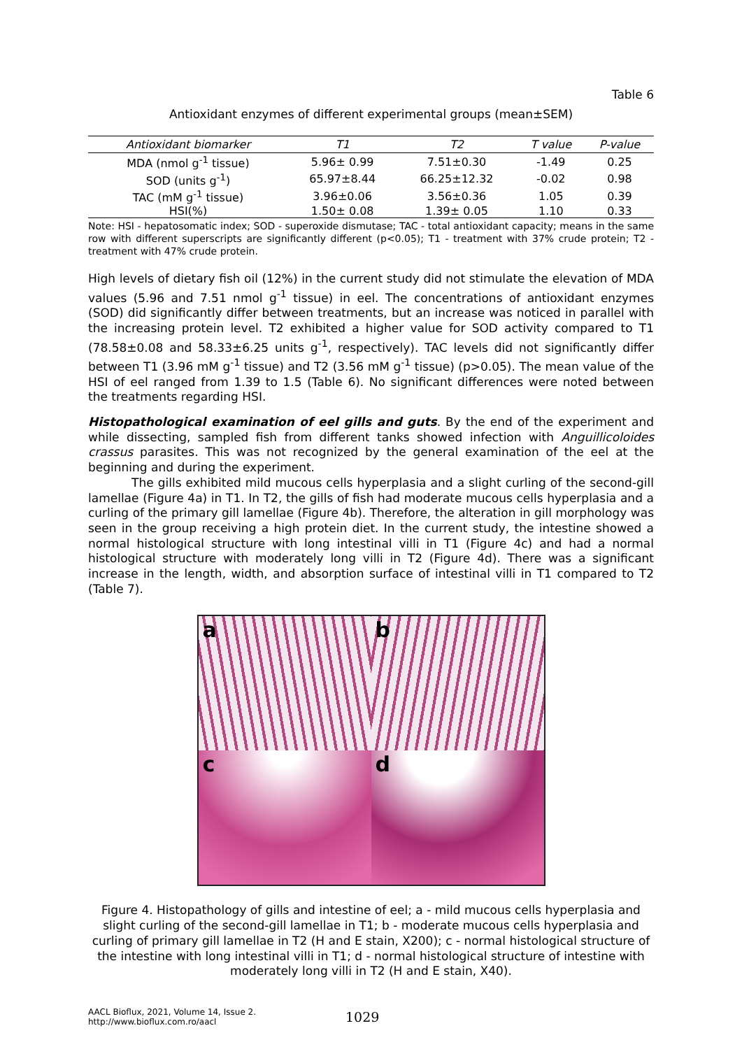Table 6
Antioxidant enzymes of different experimental groups (mean±SEM)
| Antioxidant biomarker | T1 | T2 | T value | P-value |
| --- | --- | --- | --- | --- |
| MDA (nmol g<sup>-1</sup> tissue) | 5.96± 0.99 | 7.51±0.30 | -1.49 | 0.25 |
| SOD (units g<sup>-1</sup>) | 65.97±8.44 | 66.25±12.32 | -0.02 | 0.98 |
| TAC (mM g<sup>-1</sup> tissue) | 3.96±0.06 | 3.56±0.36 | 1.05 | 0.39 |
| HSI(%) | 1.50± 0.08 | 1.39± 0.05 | 1.10 | 0.33 |
Note: HSI - hepatosomatic index; SOD - superoxide dismutase; TAC - total antioxidant capacity; means in the same row with different superscripts are significantly different (p<0.05); T1 - treatment with 37% crude protein; T2 - treatment with 47% crude protein.
High levels of dietary fish oil (12%) in the current study did not stimulate the elevation of MDA values (5.96 and 7.51 nmol g<sup>-1</sup> tissue) in eel. The concentrations of antioxidant enzymes (SOD) did significantly differ between treatments, but an increase was noticed in parallel with the increasing protein level. T2 exhibited a higher value for SOD activity compared to T1 (78.58±0.08 and 58.33±6.25 units g<sup>-1</sup>, respectively). TAC levels did not significantly differ between T1 (3.96 mM g<sup>-1</sup> tissue) and T2 (3.56 mM g<sup>-1</sup> tissue) (p>0.05). The mean value of the HSI of eel ranged from 1.39 to 1.5 (Table 6). No significant differences were noted between the treatments regarding HSI.
Histopathological examination of eel gills and guts. By the end of the experiment and while dissecting, sampled fish from different tanks showed infection with Anguillicoloides crassus parasites. This was not recognized by the general examination of the eel at the beginning and during the experiment.
The gills exhibited mild mucous cells hyperplasia and a slight curling of the second-gill lamellae (Figure 4a) in T1. In T2, the gills of fish had moderate mucous cells hyperplasia and a curling of the primary gill lamellae (Figure 4b). Therefore, the alteration in gill morphology was seen in the group receiving a high protein diet. In the current study, the intestine showed a normal histological structure with long intestinal villi in T1 (Figure 4c) and had a normal histological structure with moderately long villi in T2 (Figure 4d). There was a significant increase in the length, width, and absorption surface of intestinal villi in T1 compared to T2 (Table 7).
a
b
c
d
Figure 4. Histopathology of gills and intestine of eel; a - mild mucous cells hyperplasia and slight curling of the second-gill lamellae in T1; b - moderate mucous cells hyperplasia and curling of primary gill lamellae in T2 (H and E stain, X200); c - normal histological structure of the intestine with long intestinal villi in T1; d - normal histological structure of intestine with moderately long villi in T2 (H and E stain, X40).
AACL Bioflux, 2021, Volume 14, Issue 2.
http://www.bioflux.com.ro/aacl
1029